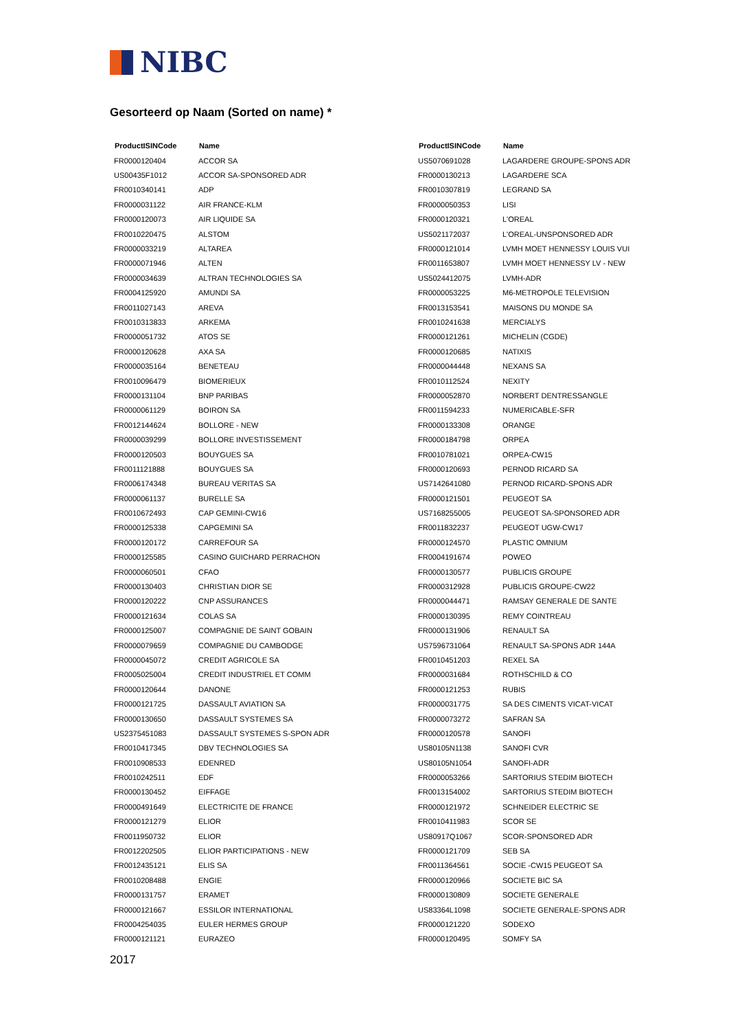NIBC
Gesorteerd op Naam (Sorted on name) *
| ProductISINCode | Name |
| --- | --- |
| FR0000120404 | ACCOR SA |
| US00435F1012 | ACCOR SA-SPONSORED ADR |
| FR0010340141 | ADP |
| FR0000031122 | AIR FRANCE-KLM |
| FR0000120073 | AIR LIQUIDE SA |
| FR0010220475 | ALSTOM |
| FR0000033219 | ALTAREA |
| FR0000071946 | ALTEN |
| FR0000034639 | ALTRAN TECHNOLOGIES SA |
| FR0004125920 | AMUNDI SA |
| FR0011027143 | AREVA |
| FR0010313833 | ARKEMA |
| FR0000051732 | ATOS SE |
| FR0000120628 | AXA SA |
| FR0000035164 | BENETEAU |
| FR0010096479 | BIOMERIEUX |
| FR0000131104 | BNP PARIBAS |
| FR0000061129 | BOIRON SA |
| FR0012144624 | BOLLORE - NEW |
| FR0000039299 | BOLLORE INVESTISSEMENT |
| FR0000120503 | BOUYGUES SA |
| FR0011121888 | BOUYGUES SA |
| FR0006174348 | BUREAU VERITAS SA |
| FR0000061137 | BURELLE SA |
| FR0010672493 | CAP GEMINI-CW16 |
| FR0000125338 | CAPGEMINI SA |
| FR0000120172 | CARREFOUR SA |
| FR0000125585 | CASINO GUICHARD PERRACHON |
| FR0000060501 | CFAO |
| FR0000130403 | CHRISTIAN DIOR SE |
| FR0000120222 | CNP ASSURANCES |
| FR0000121634 | COLAS SA |
| FR0000125007 | COMPAGNIE DE SAINT GOBAIN |
| FR0000079659 | COMPAGNIE DU CAMBODGE |
| FR0000045072 | CREDIT AGRICOLE SA |
| FR0005025004 | CREDIT INDUSTRIEL ET COMM |
| FR0000120644 | DANONE |
| FR0000121725 | DASSAULT AVIATION SA |
| FR0000130650 | DASSAULT SYSTEMES SA |
| US2375451083 | DASSAULT SYSTEMES S-SPON ADR |
| FR0010417345 | DBV TECHNOLOGIES SA |
| FR0010908533 | EDENRED |
| FR0010242511 | EDF |
| FR0000130452 | EIFFAGE |
| FR0000491649 | ELECTRICITE DE FRANCE |
| FR0000121279 | ELIOR |
| FR0011950732 | ELIOR |
| FR0012202505 | ELIOR PARTICIPATIONS - NEW |
| FR0012435121 | ELIS SA |
| FR0010208488 | ENGIE |
| FR0000131757 | ERAMET |
| FR0000121667 | ESSILOR INTERNATIONAL |
| FR0004254035 | EULER HERMES GROUP |
| FR0000121121 | EURAZEO |
| ProductISINCode | Name |
| --- | --- |
| US5070691028 | LAGARDERE GROUPE-SPONS ADR |
| FR0000130213 | LAGARDERE SCA |
| FR0010307819 | LEGRAND SA |
| FR0000050353 | LISI |
| FR0000120321 | L'OREAL |
| US5021172037 | L'OREAL-UNSPONSORED ADR |
| FR0000121014 | LVMH MOET HENNESSY LOUIS VUI |
| FR0011653807 | LVMH MOET HENNESSY LV - NEW |
| US5024412075 | LVMH-ADR |
| FR0000053225 | M6-METROPOLE TELEVISION |
| FR0013153541 | MAISONS DU MONDE SA |
| FR0010241638 | MERCIALYS |
| FR0000121261 | MICHELIN (CGDE) |
| FR0000120685 | NATIXIS |
| FR0000044448 | NEXANS SA |
| FR0010112524 | NEXITY |
| FR0000052870 | NORBERT DENTRESSANGLE |
| FR0011594233 | NUMERICABLE-SFR |
| FR0000133308 | ORANGE |
| FR0000184798 | ORPEA |
| FR0010781021 | ORPEA-CW15 |
| FR0000120693 | PERNOD RICARD SA |
| US7142641080 | PERNOD RICARD-SPONS ADR |
| FR0000121501 | PEUGEOT SA |
| US7168255005 | PEUGEOT SA-SPONSORED ADR |
| FR0011832237 | PEUGEOT UGW-CW17 |
| FR0000124570 | PLASTIC OMNIUM |
| FR0004191674 | POWEO |
| FR0000130577 | PUBLICIS GROUPE |
| FR0000312928 | PUBLICIS GROUPE-CW22 |
| FR0000044471 | RAMSAY GENERALE DE SANTE |
| FR0000130395 | REMY COINTREAU |
| FR0000131906 | RENAULT SA |
| US7596731064 | RENAULT SA-SPONS ADR 144A |
| FR0010451203 | REXEL SA |
| FR0000031684 | ROTHSCHILD & CO |
| FR0000121253 | RUBIS |
| FR0000031775 | SA DES CIMENTS VICAT-VICAT |
| FR0000073272 | SAFRAN SA |
| FR0000120578 | SANOFI |
| US80105N1138 | SANOFI CVR |
| US80105N1054 | SANOFI-ADR |
| FR0000053266 | SARTORIUS STEDIM BIOTECH |
| FR0013154002 | SARTORIUS STEDIM BIOTECH |
| FR0000121972 | SCHNEIDER ELECTRIC SE |
| FR0010411983 | SCOR SE |
| US80917Q1067 | SCOR-SPONSORED ADR |
| FR0000121709 | SEB SA |
| FR0011364561 | SOCIE -CW15 PEUGEOT SA |
| FR0000120966 | SOCIETE BIC SA |
| FR0000130809 | SOCIETE GENERALE |
| US83364L1098 | SOCIETE GENERALE-SPONS ADR |
| FR0000121220 | SODEXO |
| FR0000120495 | SOMFY SA |
2017